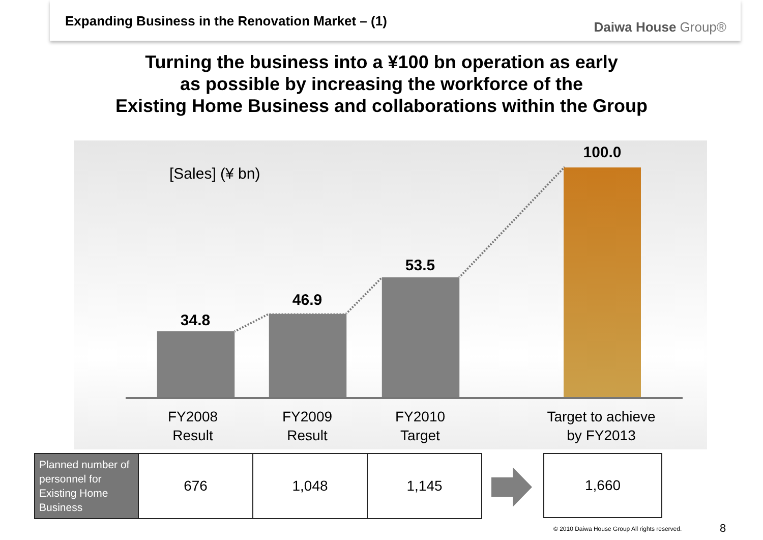Expanding Business in the Renovation Market – (1)
Daiwa House Group®
Turning the business into a ¥100 bn operation as early
as possible by increasing the workforce of the
Existing Home Business and collaborations within the Group
[Sales] (¥ bn)
34.8
46.9
53.5
100.0
FY2008
Result
FY2009
Result
FY2010
Target
Target to achieve
by FY2013
| Planned number of personnel for Existing Home Business | 676 | 1,048 | 1,145 |
1,660
© 2010 Daiwa House Group All rights reserved.
8